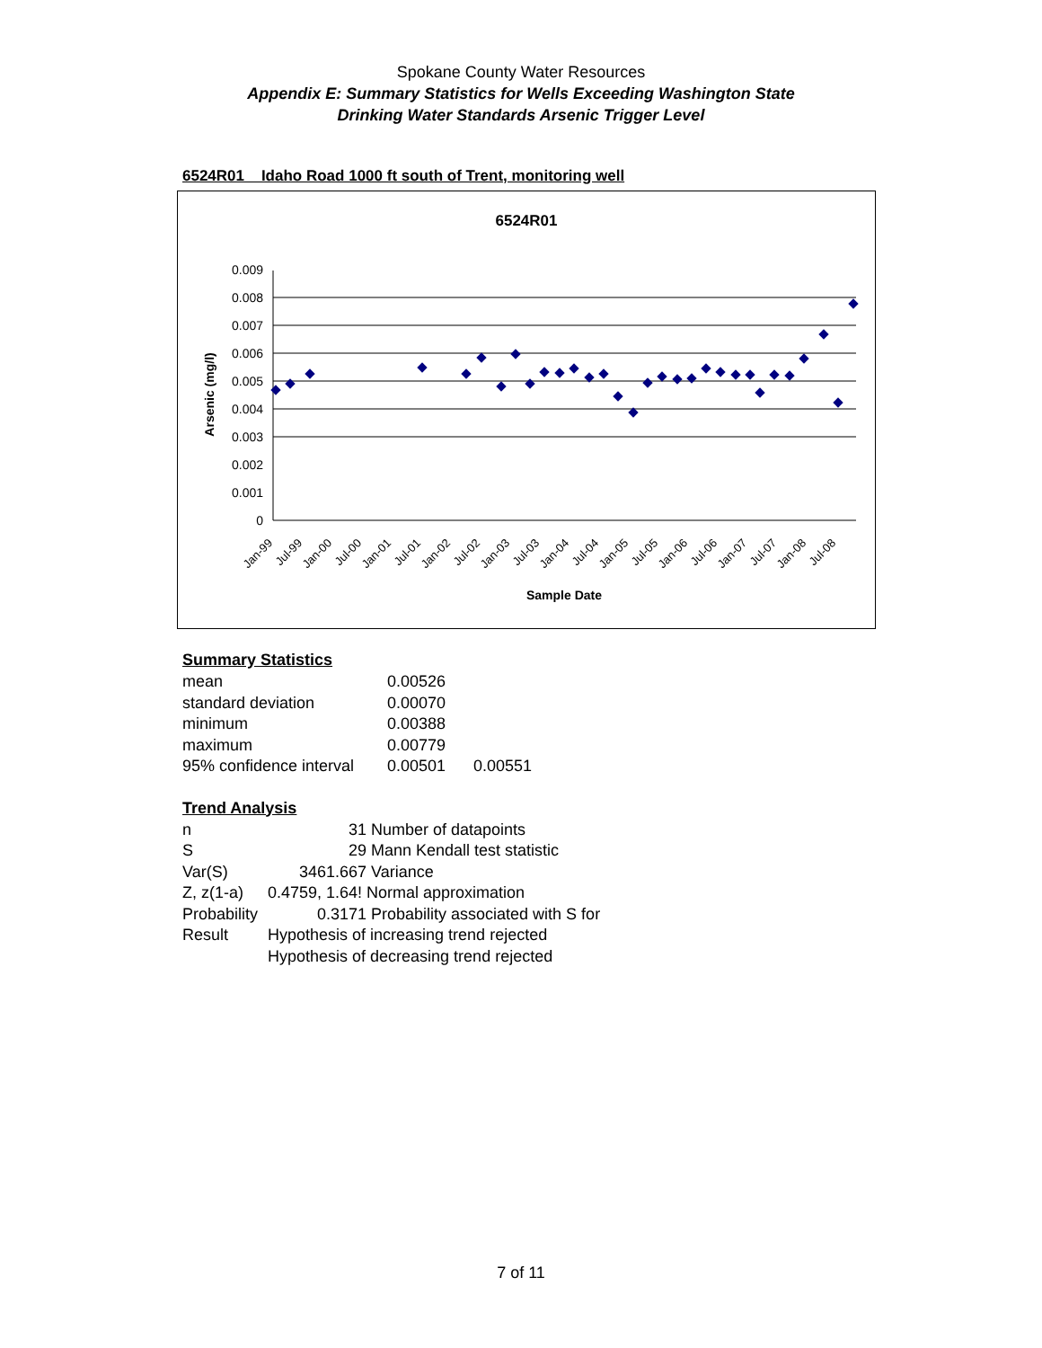Spokane County Water Resources
Appendix E: Summary Statistics for Wells Exceeding Washington State
Drinking Water Standards Arsenic Trigger Level
6524R01 Idaho Road 1000 ft south of Trent, monitoring well
6524R01
0.009
0.008
0.007
0.006
0.005
0.004
0.003
0.002
0.001
0
Arsenic (mg/l)
Jan-99
Jul-99
Jan-00
Jul-00
Jan-01
Jul-01
Jan-02
Jul-02
Jan-03
Jul-03
Jan-04
Jul-04
Jan-05
Jul-05
Jan-06
Jul-06
Jan-07
Jul-07
Jan-08
Jul-08
Sample Date
Summary Statistics
| mean | 0.00526 | |
| standard deviation | 0.00070 | |
| minimum | 0.00388 | |
| maximum | 0.00779 | |
| 95% confidence interval | 0.00501 | 0.00551 |
Trend Analysis
| n | 31 | Number of datapoints |
| S | 29 | Mann Kendall test statistic |
| Var(S) | 3461.667 | Variance |
| Z, z(1-a) | 0.4759, 1.64! | Normal approximation |
| Probability | 0.3171 | Probability associated with S for |
| Result | Hypothesis of increasing trend rejected | |
| | Hypothesis of decreasing trend rejected | |
7 of 11